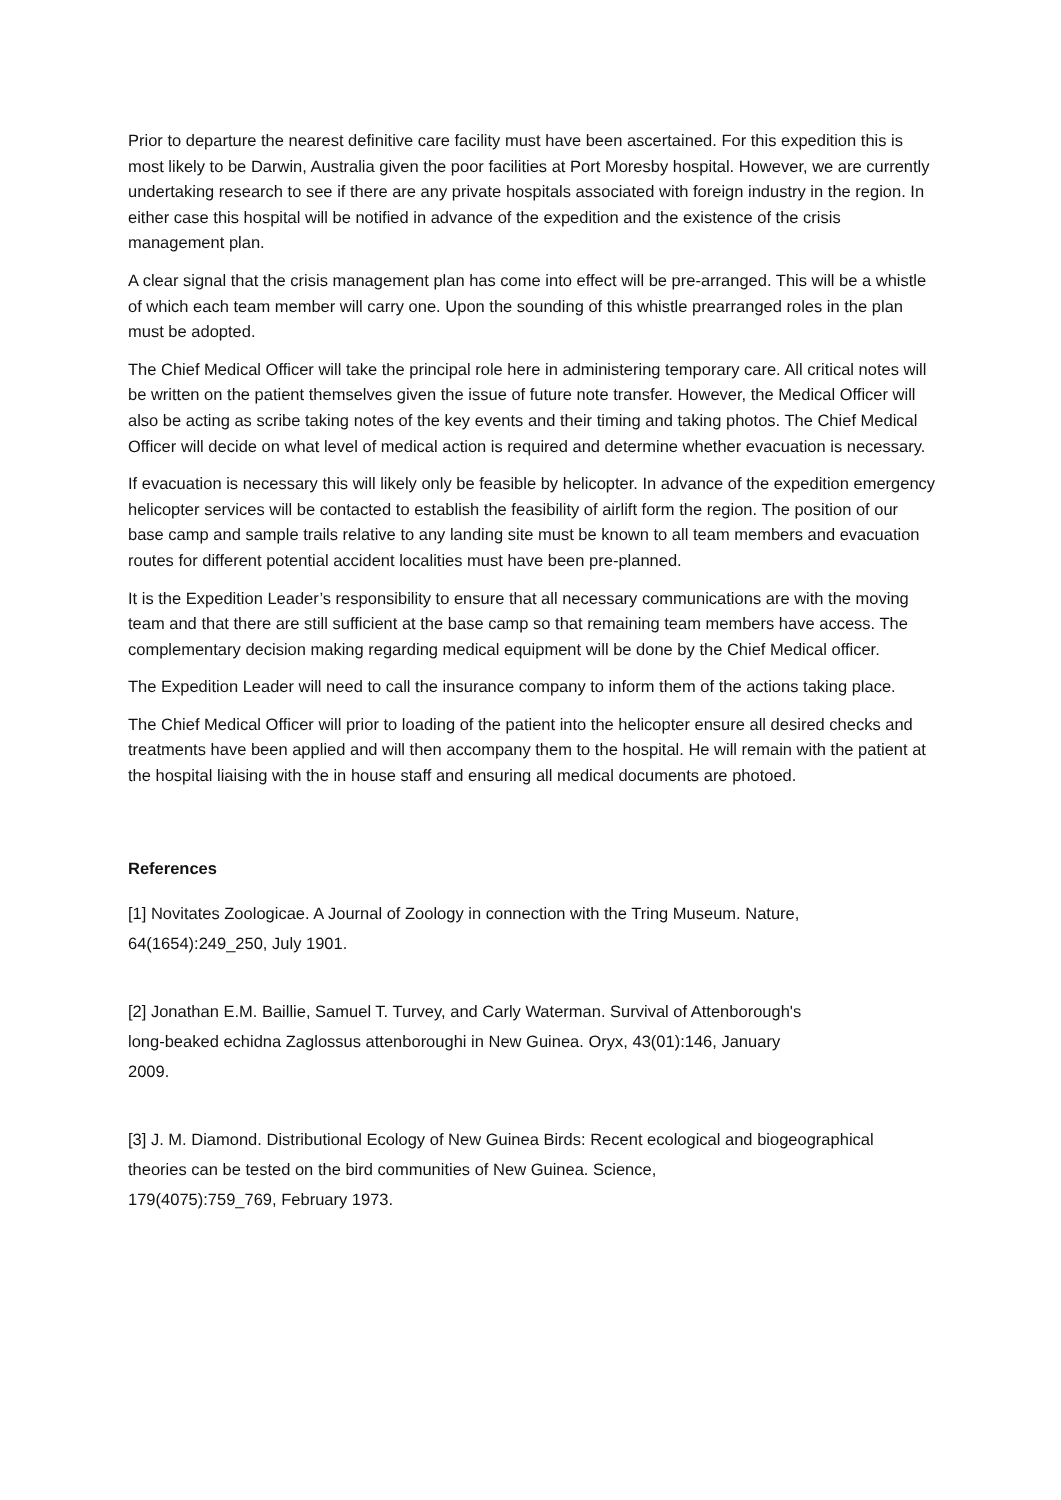Prior to departure the nearest definitive care facility must have been ascertained. For this expedition this is most likely to be Darwin, Australia given the poor facilities at Port Moresby hospital. However, we are currently undertaking research to see if there are any private hospitals associated with foreign industry in the region. In either case this hospital will be notified in advance of the expedition and the existence of the crisis management plan.
A clear signal that the crisis management plan has come into effect will be pre-arranged. This will be a whistle of which each team member will carry one. Upon the sounding of this whistle prearranged roles in the plan must be adopted.
The Chief Medical Officer will take the principal role here in administering temporary care. All critical notes will be written on the patient themselves given the issue of future note transfer. However, the Medical Officer will also be acting as scribe taking notes of the key events and their timing and taking photos. The Chief Medical Officer will decide on what level of medical action is required and determine whether evacuation is necessary.
If evacuation is necessary this will likely only be feasible by helicopter. In advance of the expedition emergency helicopter services will be contacted to establish the feasibility of airlift form the region. The position of our base camp and sample trails relative to any landing site must be known to all team members and evacuation routes for different potential accident localities must have been pre-planned.
It is the Expedition Leader’s responsibility to ensure that all necessary communications are with the moving team and that there are still sufficient at the base camp so that remaining team members have access. The complementary decision making regarding medical equipment will be done by the Chief Medical officer.
The Expedition Leader will need to call the insurance company to inform them of the actions taking place.
The Chief Medical Officer will prior to loading of the patient into the helicopter ensure all desired checks and treatments have been applied and will then accompany them to the hospital. He will remain with the patient at the hospital liaising with the in house staff and ensuring all medical documents are photoed.
References
[1] Novitates Zoologicae. A Journal of Zoology in connection with the Tring Museum. Nature,
64(1654):249_250, July 1901.
[2] Jonathan E.M. Baillie, Samuel T. Turvey, and Carly Waterman. Survival of Attenborough's
long-beaked echidna Zaglossus attenboroughi in New Guinea. Oryx, 43(01):146, January
2009.
[3] J. M. Diamond. Distributional Ecology of New Guinea Birds: Recent ecological and biogeographical theories can be tested on the bird communities of New Guinea. Science,
179(4075):759_769, February 1973.